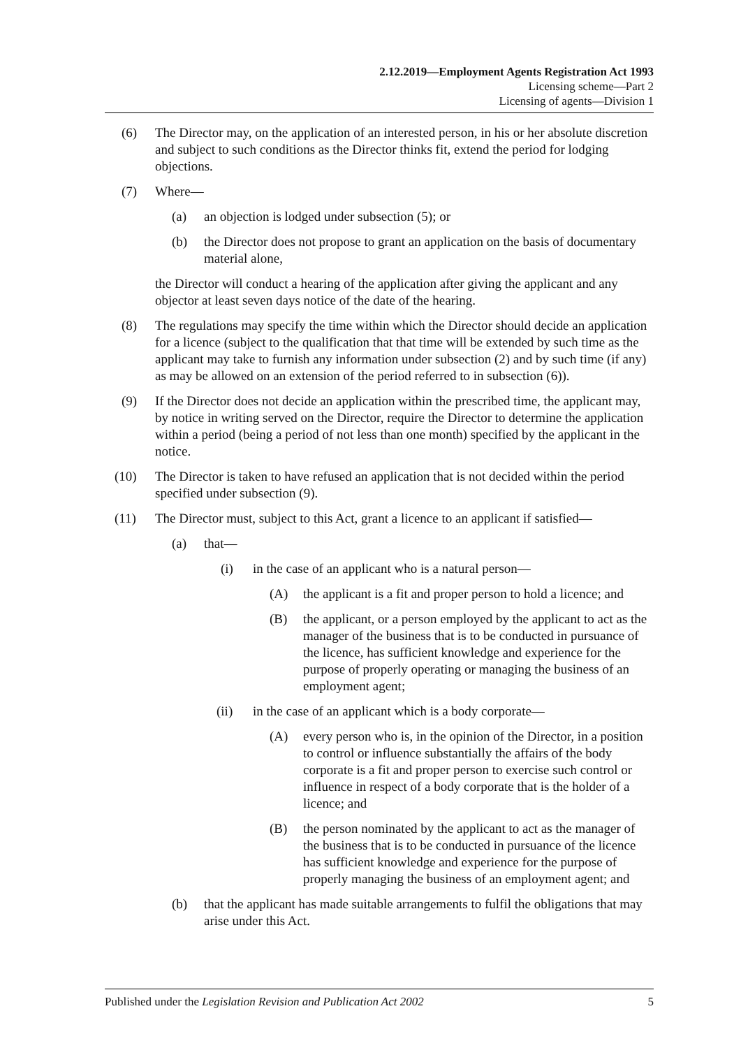2.12.2019—Employment Agents Registration Act 1993
Licensing scheme—Part 2
Licensing of agents—Division 1
(6) The Director may, on the application of an interested person, in his or her absolute discretion and subject to such conditions as the Director thinks fit, extend the period for lodging objections.
(7) Where—
(a) an objection is lodged under subsection (5); or
(b) the Director does not propose to grant an application on the basis of documentary material alone,
the Director will conduct a hearing of the application after giving the applicant and any objector at least seven days notice of the date of the hearing.
(8) The regulations may specify the time within which the Director should decide an application for a licence (subject to the qualification that that time will be extended by such time as the applicant may take to furnish any information under subsection (2) and by such time (if any) as may be allowed on an extension of the period referred to in subsection (6)).
(9) If the Director does not decide an application within the prescribed time, the applicant may, by notice in writing served on the Director, require the Director to determine the application within a period (being a period of not less than one month) specified by the applicant in the notice.
(10) The Director is taken to have refused an application that is not decided within the period specified under subsection (9).
(11) The Director must, subject to this Act, grant a licence to an applicant if satisfied—
(a) that—
(i) in the case of an applicant who is a natural person—
(A) the applicant is a fit and proper person to hold a licence; and
(B) the applicant, or a person employed by the applicant to act as the manager of the business that is to be conducted in pursuance of the licence, has sufficient knowledge and experience for the purpose of properly operating or managing the business of an employment agent;
(ii) in the case of an applicant which is a body corporate—
(A) every person who is, in the opinion of the Director, in a position to control or influence substantially the affairs of the body corporate is a fit and proper person to exercise such control or influence in respect of a body corporate that is the holder of a licence; and
(B) the person nominated by the applicant to act as the manager of the business that is to be conducted in pursuance of the licence has sufficient knowledge and experience for the purpose of properly managing the business of an employment agent; and
(b) that the applicant has made suitable arrangements to fulfil the obligations that may arise under this Act.
Published under the Legislation Revision and Publication Act 2002 5